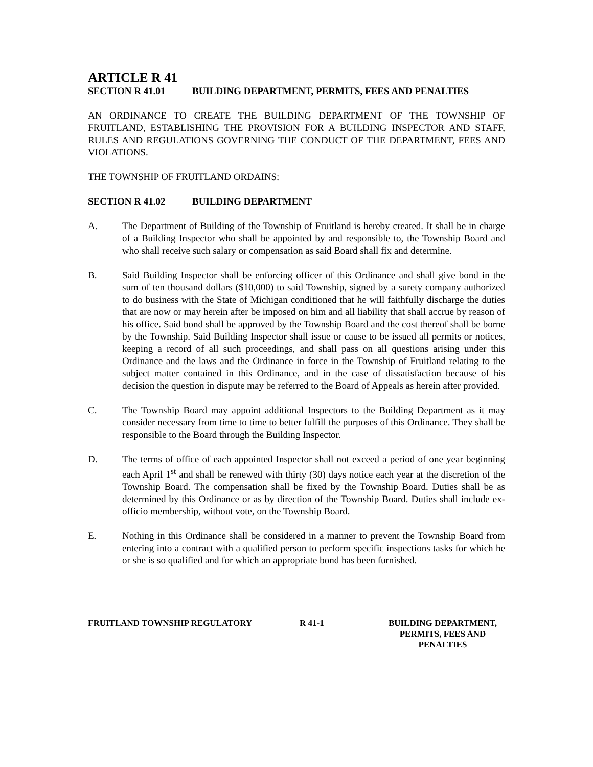ARTICLE R 41
SECTION R 41.01 BUILDING DEPARTMENT, PERMITS, FEES AND PENALTIES
AN ORDINANCE TO CREATE THE BUILDING DEPARTMENT OF THE TOWNSHIP OF FRUITLAND, ESTABLISHING THE PROVISION FOR A BUILDING INSPECTOR AND STAFF, RULES AND REGULATIONS GOVERNING THE CONDUCT OF THE DEPARTMENT, FEES AND VIOLATIONS.
THE TOWNSHIP OF FRUITLAND ORDAINS:
SECTION R 41.02 BUILDING DEPARTMENT
A. The Department of Building of the Township of Fruitland is hereby created. It shall be in charge of a Building Inspector who shall be appointed by and responsible to, the Township Board and who shall receive such salary or compensation as said Board shall fix and determine.
B. Said Building Inspector shall be enforcing officer of this Ordinance and shall give bond in the sum of ten thousand dollars ($10,000) to said Township, signed by a surety company authorized to do business with the State of Michigan conditioned that he will faithfully discharge the duties that are now or may herein after be imposed on him and all liability that shall accrue by reason of his office. Said bond shall be approved by the Township Board and the cost thereof shall be borne by the Township. Said Building Inspector shall issue or cause to be issued all permits or notices, keeping a record of all such proceedings, and shall pass on all questions arising under this Ordinance and the laws and the Ordinance in force in the Township of Fruitland relating to the subject matter contained in this Ordinance, and in the case of dissatisfaction because of his decision the question in dispute may be referred to the Board of Appeals as herein after provided.
C. The Township Board may appoint additional Inspectors to the Building Department as it may consider necessary from time to time to better fulfill the purposes of this Ordinance. They shall be responsible to the Board through the Building Inspector.
D. The terms of office of each appointed Inspector shall not exceed a period of one year beginning each April 1<sup>st</sup> and shall be renewed with thirty (30) days notice each year at the discretion of the Township Board. The compensation shall be fixed by the Township Board. Duties shall be as determined by this Ordinance or as by direction of the Township Board. Duties shall include ex-officio membership, without vote, on the Township Board.
E. Nothing in this Ordinance shall be considered in a manner to prevent the Township Board from entering into a contract with a qualified person to perform specific inspections tasks for which he or she is so qualified and for which an appropriate bond has been furnished.
FRUITLAND TOWNSHIP REGULATORY R 41-1 BUILDING DEPARTMENT,
PERMITS, FEES AND
PENALTIES